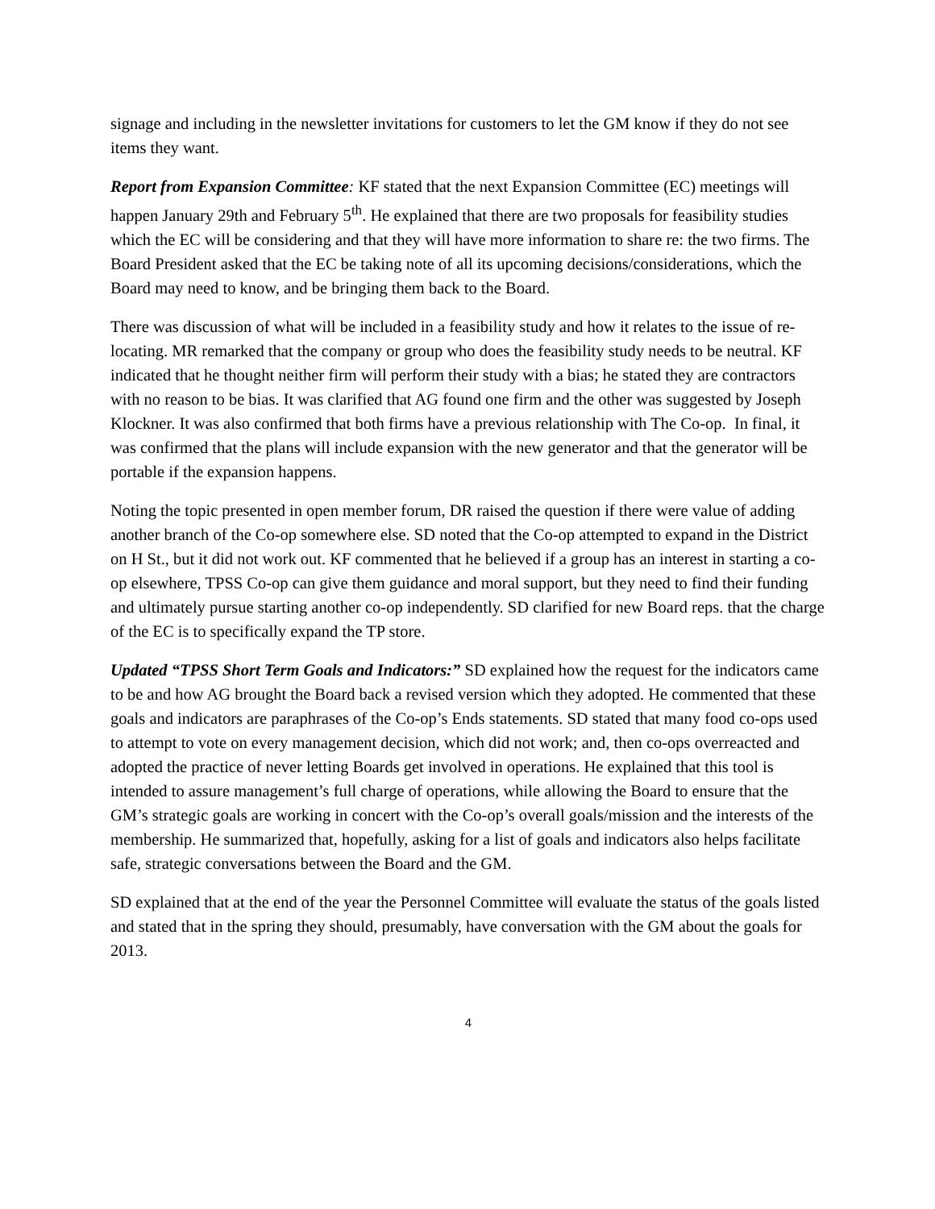signage and including in the newsletter invitations for customers to let the GM know if they do not see items they want.
Report from Expansion Committee: KF stated that the next Expansion Committee (EC) meetings will happen January 29th and February 5<sup>th</sup>. He explained that there are two proposals for feasibility studies which the EC will be considering and that they will have more information to share re: the two firms. The Board President asked that the EC be taking note of all its upcoming decisions/considerations, which the Board may need to know, and be bringing them back to the Board.
There was discussion of what will be included in a feasibility study and how it relates to the issue of re-locating. MR remarked that the company or group who does the feasibility study needs to be neutral. KF indicated that he thought neither firm will perform their study with a bias; he stated they are contractors with no reason to be bias. It was clarified that AG found one firm and the other was suggested by Joseph Klockner. It was also confirmed that both firms have a previous relationship with The Co-op. In final, it was confirmed that the plans will include expansion with the new generator and that the generator will be portable if the expansion happens.
Noting the topic presented in open member forum, DR raised the question if there were value of adding another branch of the Co-op somewhere else. SD noted that the Co-op attempted to expand in the District on H St., but it did not work out. KF commented that he believed if a group has an interest in starting a co-op elsewhere, TPSS Co-op can give them guidance and moral support, but they need to find their funding and ultimately pursue starting another co-op independently. SD clarified for new Board reps. that the charge of the EC is to specifically expand the TP store.
Updated “TPSS Short Term Goals and Indicators:” SD explained how the request for the indicators came to be and how AG brought the Board back a revised version which they adopted. He commented that these goals and indicators are paraphrases of the Co-op’s Ends statements. SD stated that many food co-ops used to attempt to vote on every management decision, which did not work; and, then co-ops overreacted and adopted the practice of never letting Boards get involved in operations. He explained that this tool is intended to assure management’s full charge of operations, while allowing the Board to ensure that the GM’s strategic goals are working in concert with the Co-op’s overall goals/mission and the interests of the membership. He summarized that, hopefully, asking for a list of goals and indicators also helps facilitate safe, strategic conversations between the Board and the GM.
SD explained that at the end of the year the Personnel Committee will evaluate the status of the goals listed and stated that in the spring they should, presumably, have conversation with the GM about the goals for 2013.
4